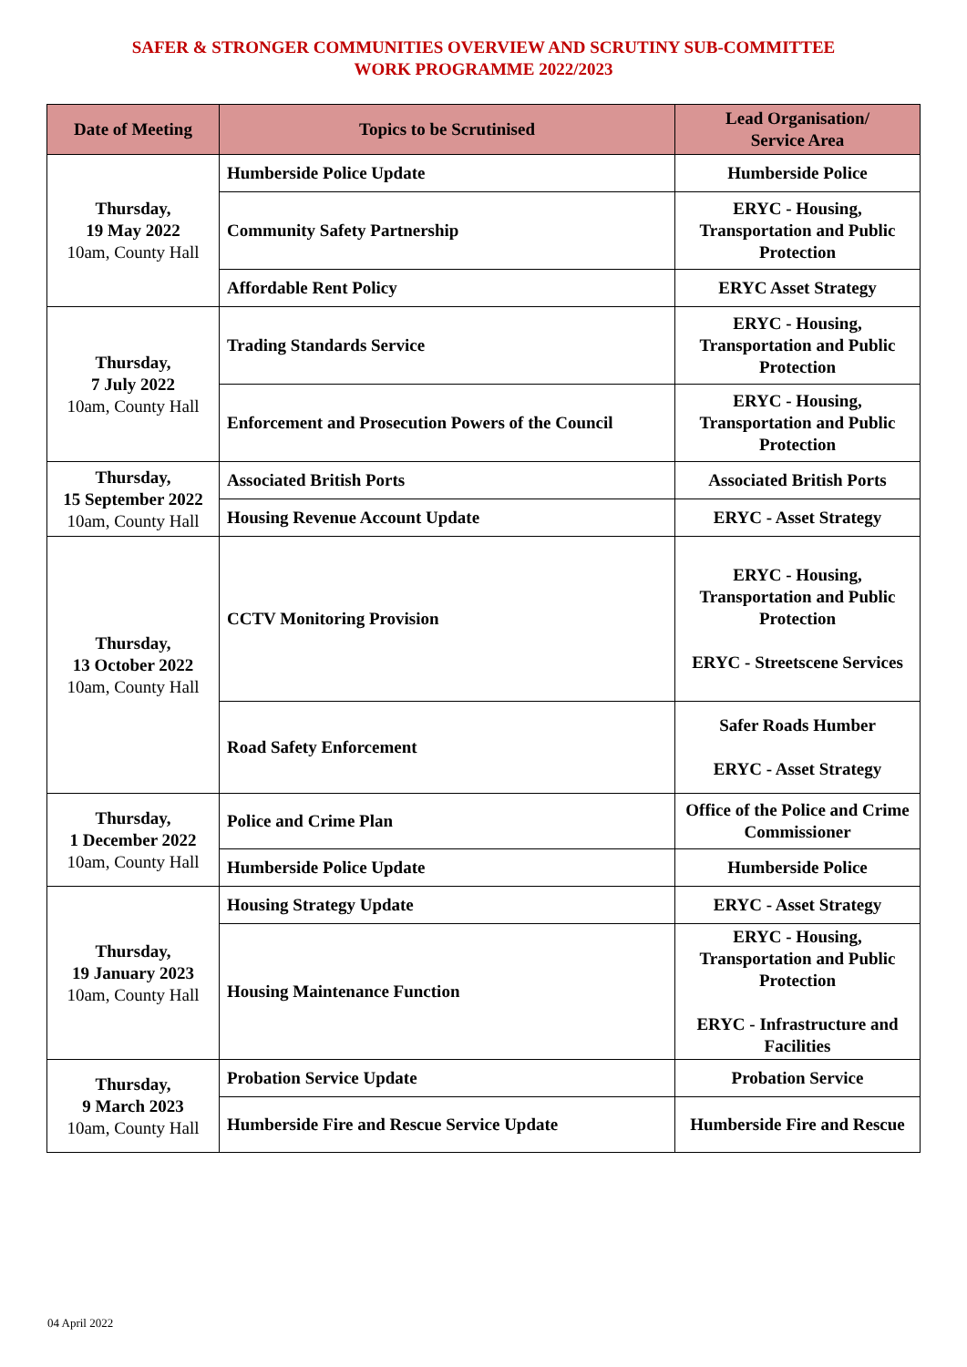SAFER & STRONGER COMMUNITIES OVERVIEW AND SCRUTINY SUB-COMMITTEE
WORK PROGRAMME 2022/2023
| Date of Meeting | Topics to be Scrutinised | Lead Organisation/ Service Area |
| --- | --- | --- |
| Thursday, 19 May 2022 10am, County Hall | Humberside Police Update | Humberside Police |
| | Community Safety Partnership | ERYC - Housing, Transportation and Public Protection |
| | Affordable Rent Policy | ERYC Asset Strategy |
| Thursday, 7 July 2022 10am, County Hall | Trading Standards Service | ERYC - Housing, Transportation and Public Protection |
| | Enforcement and Prosecution Powers of the Council | ERYC - Housing, Transportation and Public Protection |
| Thursday, 15 September 2022 10am, County Hall | Associated British Ports | Associated British Ports |
| | Housing Revenue Account Update | ERYC - Asset Strategy |
| Thursday, 13 October 2022 10am, County Hall | CCTV Monitoring Provision | ERYC - Housing, Transportation and Public Protection ERYC - Streetscene Services |
| | Road Safety Enforcement | Safer Roads Humber ERYC - Asset Strategy |
| Thursday, 1 December 2022 10am, County Hall | Police and Crime Plan | Office of the Police and Crime Commissioner |
| | Humberside Police Update | Humberside Police |
| Thursday, 19 January 2023 10am, County Hall | Housing Strategy Update | ERYC - Asset Strategy |
| | Housing Maintenance Function | ERYC - Housing, Transportation and Public Protection ERYC - Infrastructure and Facilities |
| Thursday, 9 March 2023 10am, County Hall | Probation Service Update | Probation Service |
| | Humberside Fire and Rescue Service Update | Humberside Fire and Rescue |
04 April 2022